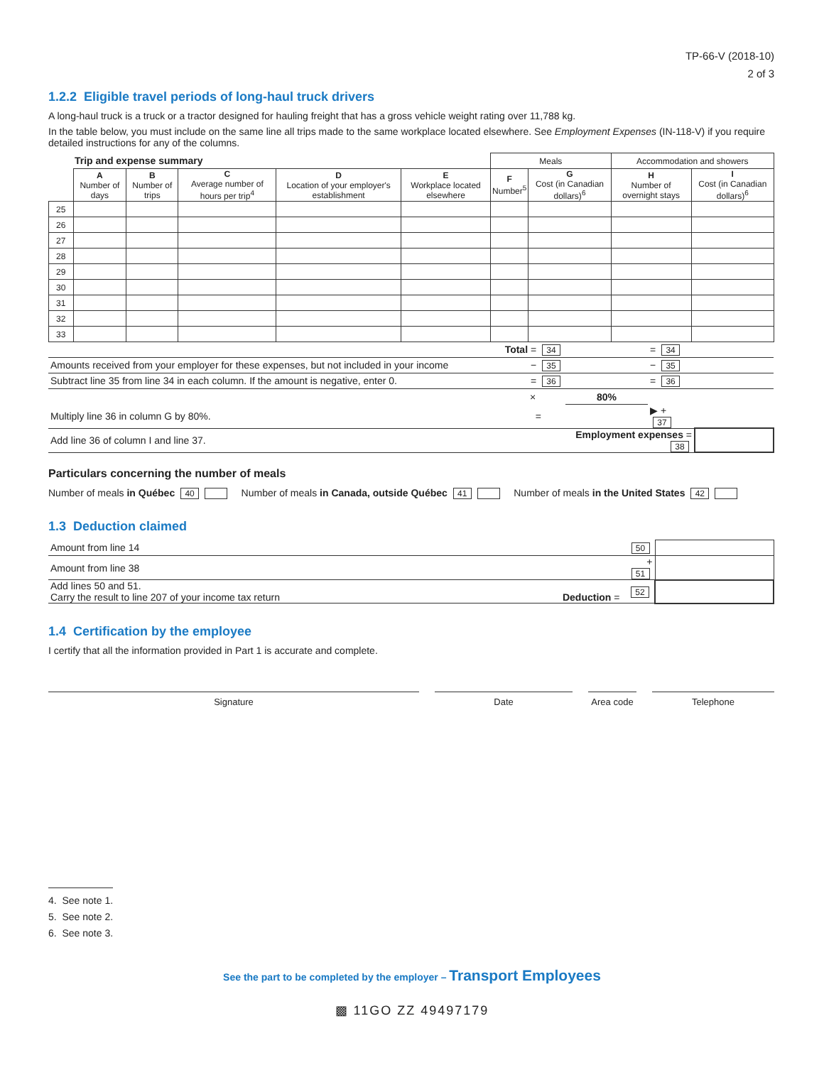TP-66-V (2018-10)
2 of 3
1.2.2 Eligible travel periods of long-haul truck drivers
A long-haul truck is a truck or a tractor designed for hauling freight that has a gross vehicle weight rating over 11,788 kg.
In the table below, you must include on the same line all trips made to the same workplace located elsewhere. See Employment Expenses (IN-118-V) if you require detailed instructions for any of the columns.
| | Trip and expense summary | | | | | Meals | | Accommodation and showers | |
| --- | --- | --- | --- | --- | --- | --- | --- | --- | --- |
| | A Number of days | B Number of trips | C Average number of hours per trip<sup>4</sup> | D Location of your employer's establishment | E Workplace located elsewhere | F Number<sup>5</sup> | G Cost (in Canadian dollars)<sup>6</sup> | H Number of overnight stays | I Cost (in Canadian dollars)<sup>6</sup> |
| 25 | | | | | | | | | |
| 26 | | | | | | | | | |
| 27 | | | | | | | | | |
| 28 | | | | | | | | | |
| 29 | | | | | | | | | |
| 30 | | | | | | | | | |
| 31 | | | | | | | | | |
| 32 | | | | | | | | | |
| 33 | | | | | | | | | |
| Total = 34 | | = 34 | |
| Amounts received from your employer for these expenses, but not included in your income − 35 | | − 35 | |
| Subtract line 35 from line 34 in each column. If the amount is negative, enter 0. = 36 | | = 36 | |
| × | 80% | | |
| Multiply line 36 in column G by 80%. = | | ▶ + 37 | |
| Add line 36 of column I and line 37. | Employment expenses = 38 | | |
Particulars concerning the number of meals
Number of meals in Québec 40 Number of meals in Canada, outside Québec 41 Number of meals in the United States 42
1.3 Deduction claimed
| Amount from line 14 | 50 | |
| Amount from line 38 | + 51 | |
| Add lines 50 and 51. Carry the result to line 207 of your income tax return Deduction = | 52 | |
1.4 Certification by the employee
I certify that all the information provided in Part 1 is accurate and complete.
| Signature | Date | Area code | Telephone |
4. See note 1.
5. See note 2.
6. See note 3.
See the part to be completed by the employer – Transport Employees
▩ 11GO ZZ 49497179